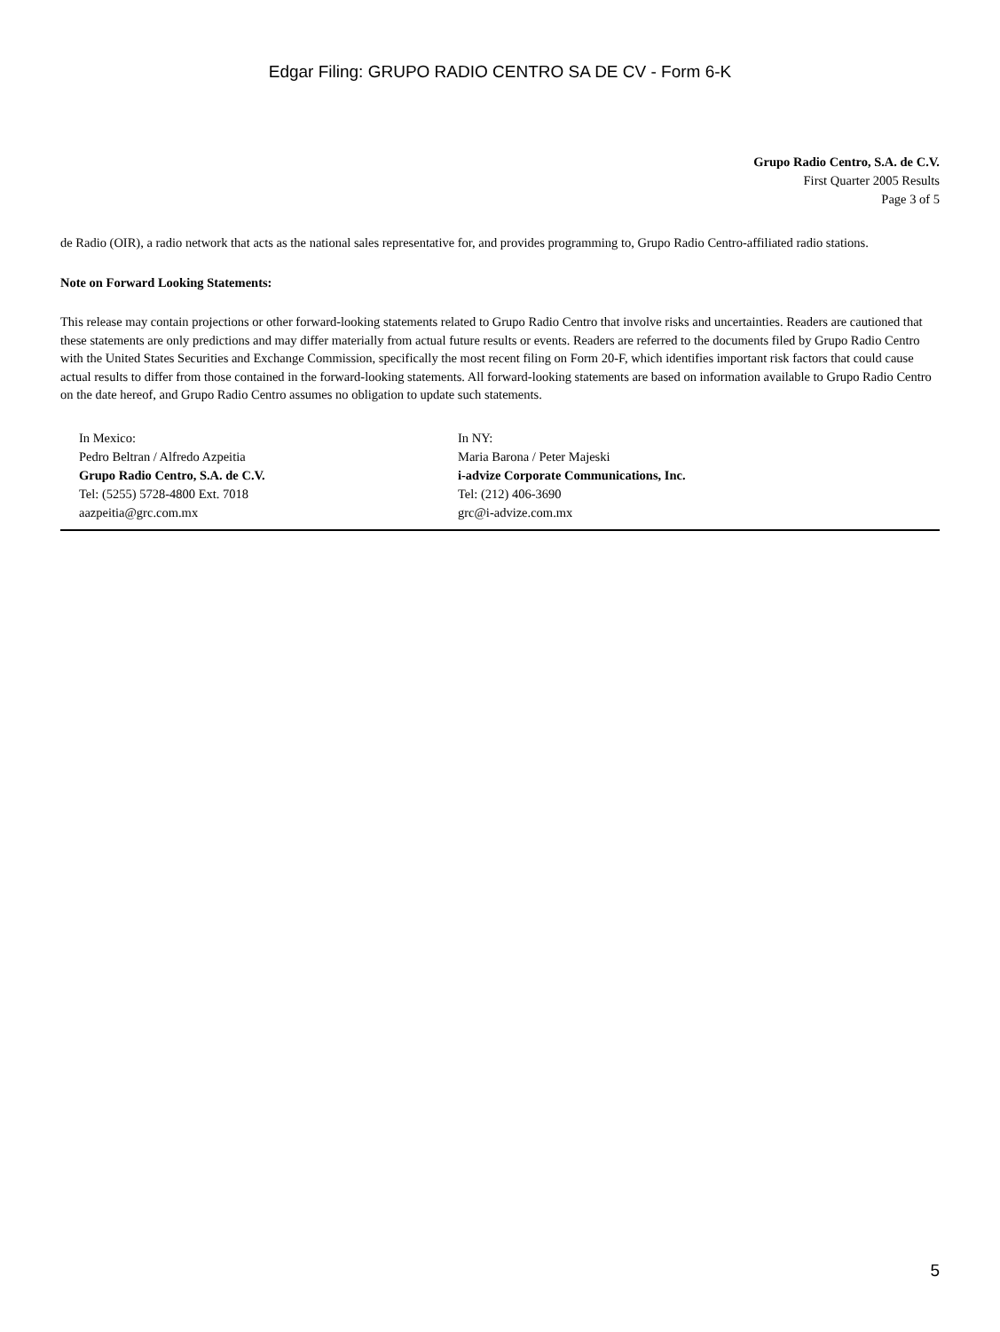Edgar Filing: GRUPO RADIO CENTRO SA DE CV - Form 6-K
Grupo Radio Centro, S.A. de C.V.
First Quarter 2005 Results
Page 3 of 5
de Radio (OIR), a radio network that acts as the national sales representative for, and provides programming to, Grupo Radio Centro-affiliated radio stations.
Note on Forward Looking Statements:
This release may contain projections or other forward-looking statements related to Grupo Radio Centro that involve risks and uncertainties. Readers are cautioned that these statements are only predictions and may differ materially from actual future results or events. Readers are referred to the documents filed by Grupo Radio Centro with the United States Securities and Exchange Commission, specifically the most recent filing on Form 20-F, which identifies important risk factors that could cause actual results to differ from those contained in the forward-looking statements. All forward-looking statements are based on information available to Grupo Radio Centro on the date hereof, and Grupo Radio Centro assumes no obligation to update such statements.
In Mexico:
Pedro Beltran / Alfredo Azpeitia
Grupo Radio Centro, S.A. de C.V.
Tel: (5255) 5728-4800 Ext. 7018
aazpeitia@grc.com.mx
In NY:
Maria Barona / Peter Majeski
i-advize Corporate Communications, Inc.
Tel: (212) 406-3690
grc@i-advize.com.mx
5